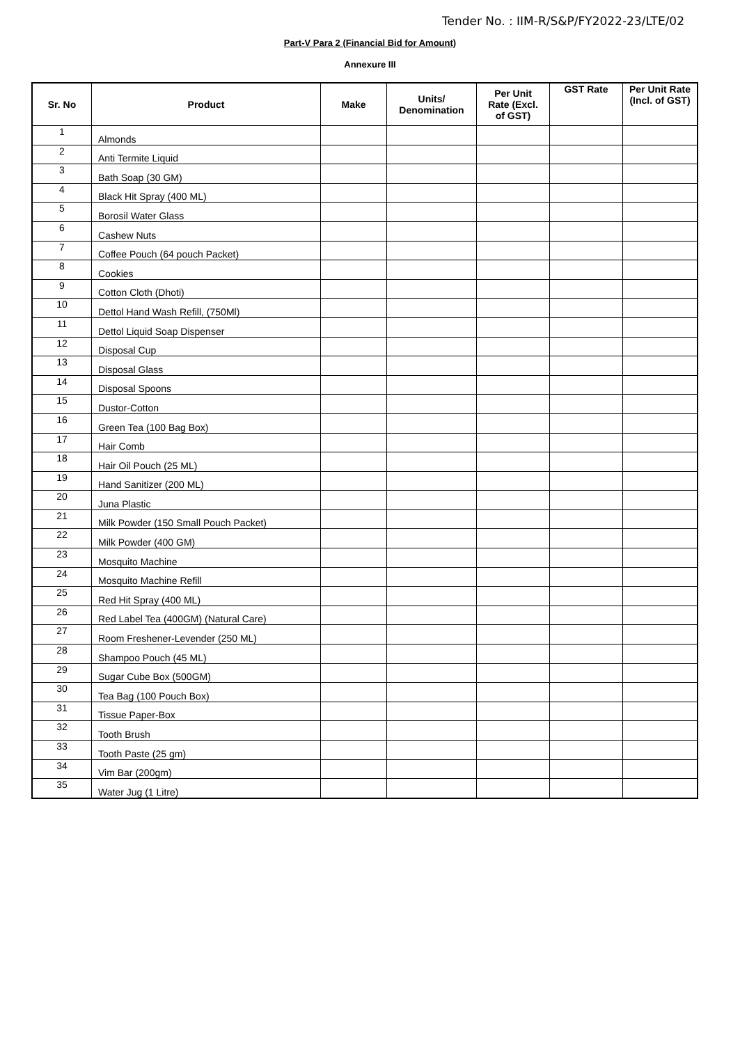Tender No. : IIM-R/S&P/FY2022-23/LTE/02
Part-V Para 2 (Financial Bid for Amount)
Annexure III
| Sr. No | Product | Make | Units/ Denomination | Per Unit Rate (Excl. of GST) | GST Rate | Per Unit Rate (Incl. of GST) |
| --- | --- | --- | --- | --- | --- | --- |
| 1 | Almonds | | | | | |
| 2 | Anti Termite Liquid | | | | | |
| 3 | Bath Soap (30 GM) | | | | | |
| 4 | Black Hit Spray (400 ML) | | | | | |
| 5 | Borosil Water Glass | | | | | |
| 6 | Cashew Nuts | | | | | |
| 7 | Coffee Pouch (64 pouch Packet) | | | | | |
| 8 | Cookies | | | | | |
| 9 | Cotton Cloth (Dhoti) | | | | | |
| 10 | Dettol Hand Wash Refill, (750Ml) | | | | | |
| 11 | Dettol Liquid Soap Dispenser | | | | | |
| 12 | Disposal Cup | | | | | |
| 13 | Disposal Glass | | | | | |
| 14 | Disposal Spoons | | | | | |
| 15 | Dustor-Cotton | | | | | |
| 16 | Green Tea (100 Bag Box) | | | | | |
| 17 | Hair Comb | | | | | |
| 18 | Hair Oil Pouch (25 ML) | | | | | |
| 19 | Hand Sanitizer (200 ML) | | | | | |
| 20 | Juna Plastic | | | | | |
| 21 | Milk Powder (150 Small Pouch Packet) | | | | | |
| 22 | Milk Powder (400 GM) | | | | | |
| 23 | Mosquito Machine | | | | | |
| 24 | Mosquito Machine Refill | | | | | |
| 25 | Red Hit Spray (400 ML) | | | | | |
| 26 | Red Label Tea (400GM) (Natural Care) | | | | | |
| 27 | Room Freshener-Levender (250 ML) | | | | | |
| 28 | Shampoo Pouch (45 ML) | | | | | |
| 29 | Sugar Cube Box (500GM) | | | | | |
| 30 | Tea Bag (100 Pouch Box) | | | | | |
| 31 | Tissue Paper-Box | | | | | |
| 32 | Tooth Brush | | | | | |
| 33 | Tooth Paste (25 gm) | | | | | |
| 34 | Vim Bar (200gm) | | | | | |
| 35 | Water Jug (1 Litre) | | | | | |